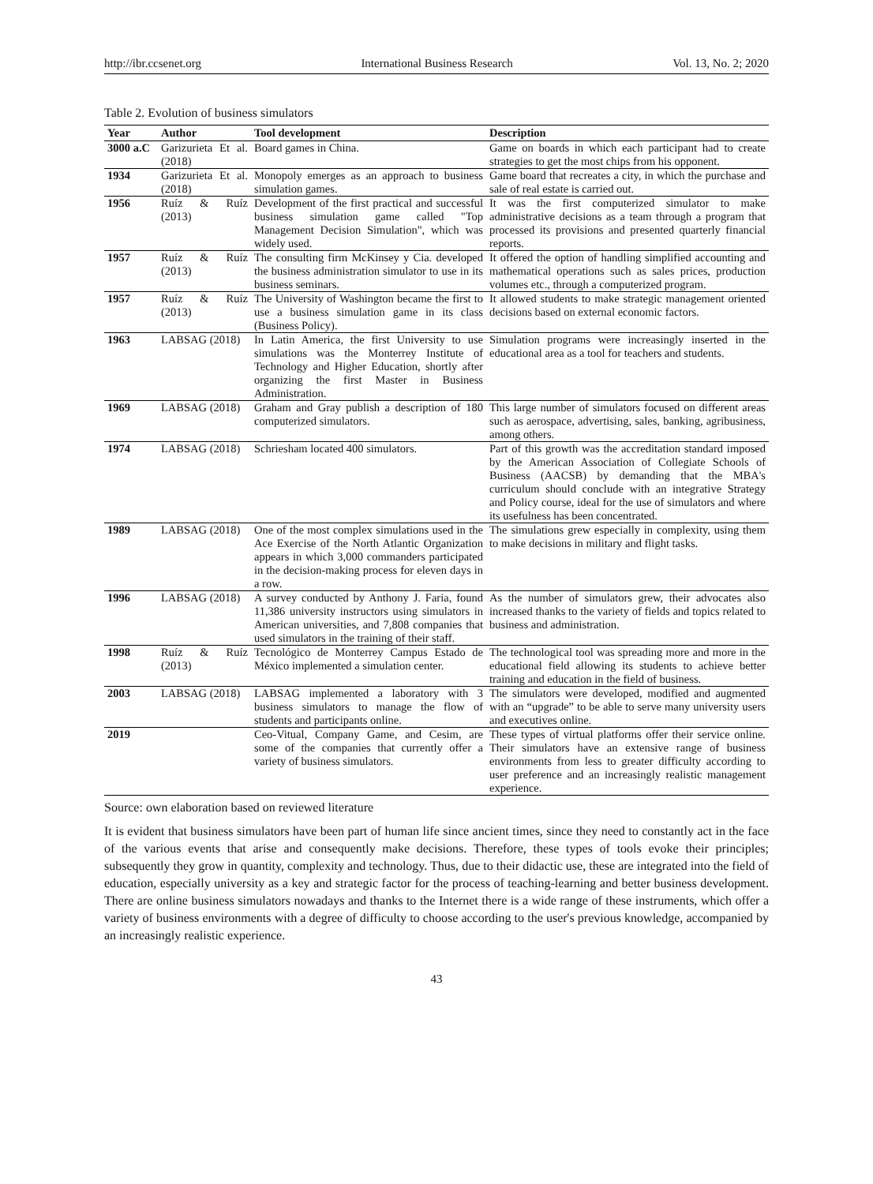http://ibr.ccsenet.org International Business Research Vol. 13, No. 2; 2020
Table 2. Evolution of business simulators
| Year | Author | Tool development | Description |
| --- | --- | --- | --- |
| 3000 a.C | Garizurieta Et al. (2018) | Board games in China. | Game on boards in which each participant had to create strategies to get the most chips from his opponent. |
| 1934 | Garizurieta Et al. (2018) | Monopoly emerges as an approach to business simulation games. | Game board that recreates a city, in which the purchase and sale of real estate is carried out. |
| 1956 | Ruíz & Ruíz (2013) | Development of the first practical and successful business simulation game called "Top Management Decision Simulation", which was widely used. | It was the first computerized simulator to make administrative decisions as a team through a program that processed its provisions and presented quarterly financial reports. |
| 1957 | Ruíz & Ruíz (2013) | The consulting firm McKinsey y Cia. developed the business administration simulator to use in its business seminars. | It offered the option of handling simplified accounting and mathematical operations such as sales prices, production volumes etc., through a computerized program. |
| 1957 | Ruíz & Ruíz (2013) | The University of Washington became the first to use a business simulation game in its class (Business Policy). | It allowed students to make strategic management oriented decisions based on external economic factors. |
| 1963 | LABSAG (2018) | In Latin America, the first University to use simulations was the Monterrey Institute of Technology and Higher Education, shortly after organizing the first Master in Business Administration. | Simulation programs were increasingly inserted in the educational area as a tool for teachers and students. |
| 1969 | LABSAG (2018) | Graham and Gray publish a description of 180 computerized simulators. | This large number of simulators focused on different areas such as aerospace, advertising, sales, banking, agribusiness, among others. |
| 1974 | LABSAG (2018) | Schriesham located 400 simulators. | Part of this growth was the accreditation standard imposed by the American Association of Collegiate Schools of Business (AACSB) by demanding that the MBA's curriculum should conclude with an integrative Strategy and Policy course, ideal for the use of simulators and where its usefulness has been concentrated. |
| 1989 | LABSAG (2018) | One of the most complex simulations used in the Ace Exercise of the North Atlantic Organization appears in which 3,000 commanders participated in the decision-making process for eleven days in a row. | The simulations grew especially in complexity, using them to make decisions in military and flight tasks. |
| 1996 | LABSAG (2018) | A survey conducted by Anthony J. Faria, found 11,386 university instructors using simulators in American universities, and 7,808 companies that used simulators in the training of their staff. | As the number of simulators grew, their advocates also increased thanks to the variety of fields and topics related to business and administration. |
| 1998 | Ruíz & Ruíz (2013) | Tecnológico de Monterrey Campus Estado de México implemented a simulation center. | The technological tool was spreading more and more in the educational field allowing its students to achieve better training and education in the field of business. |
| 2003 | LABSAG (2018) | LABSAG implemented a laboratory with 3 business simulators to manage the flow of students and participants online. | The simulators were developed, modified and augmented with an “upgrade” to be able to serve many university users and executives online. |
| 2019 | | Ceo-Vitual, Company Game, and Cesim, are some of the companies that currently offer a variety of business simulators. | These types of virtual platforms offer their service online. Their simulators have an extensive range of business environments from less to greater difficulty according to user preference and an increasingly realistic management experience. |
Source: own elaboration based on reviewed literature
It is evident that business simulators have been part of human life since ancient times, since they need to constantly act in the face of the various events that arise and consequently make decisions. Therefore, these types of tools evoke their principles; subsequently they grow in quantity, complexity and technology. Thus, due to their didactic use, these are integrated into the field of education, especially university as a key and strategic factor for the process of teaching-learning and better business development. There are online business simulators nowadays and thanks to the Internet there is a wide range of these instruments, which offer a variety of business environments with a degree of difficulty to choose according to the user's previous knowledge, accompanied by an increasingly realistic experience.
43